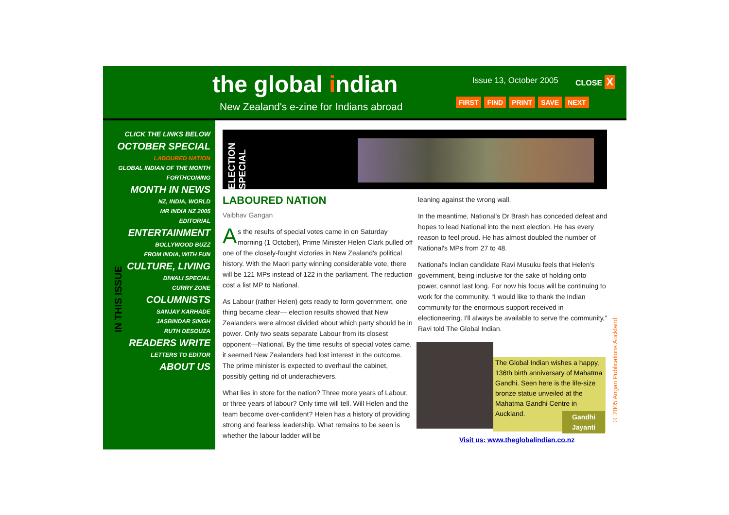the global indian
New Zealand's e-zine for Indians abroad
Issue 13, October 2005 CLOSE X
FIRST FIND PRINT SAVE NEXT
CLICK THE LINKS BELOW
OCTOBER SPECIAL
LABOURED NATION
GLOBAL INDIAN OF THE MONTH
FORTHCOMING
MONTH IN NEWS
NZ, INDIA, WORLD
MR INDIA NZ 2005
EDITORIAL
ENTERTAINMENT
BOLLYWOOD BUZZ
FROM INDIA, WITH FUN
CULTURE, LIVING
DIWALI SPECIAL
CURRY ZONE
COLUMNISTS
SANJAY KARHADE
JASBINDAR SINGH
RUTH DESOUZA
READERS WRITE
LETTERS TO EDITOR
ABOUT US
IN THIS ISSUE
ELECTION SPECIAL
LABOURED NATION
Vaibhav Gangan
As the results of special votes came in on Saturday morning (1 October), Prime Minister Helen Clark pulled off one of the closely-fought victories in New Zealand's political history. With the Maori party winning considerable vote, there will be 121 MPs instead of 122 in the parliament. The reduction cost a list MP to National.
As Labour (rather Helen) gets ready to form government, one thing became clear— election results showed that New Zealanders were almost divided about which party should be in power. Only two seats separate Labour from its closest opponent—National. By the time results of special votes came, it seemed New Zealanders had lost interest in the outcome. The prime minister is expected to overhaul the cabinet, possibly getting rid of underachievers.
What lies in store for the nation? Three more years of Labour, or three years of labour? Only time will tell. Will Helen and the team become over-confident? Helen has a history of providing strong and fearless leadership. What remains to be seen is whether the labour ladder will be
leaning against the wrong wall.
In the meantime, National's Dr Brash has conceded defeat and hopes to lead National into the next election. He has every reason to feel proud. He has almost doubled the number of National's MPs from 27 to 48.
National's Indian candidate Ravi Musuku feels that Helen's government, being inclusive for the sake of holding onto power, cannot last long. For now his focus will be continuing to work for the community. “I would like to thank the Indian community for the enormous support received in electioneering. I'll always be available to serve the community,” Ravi told The Global Indian.
The Global Indian wishes a happy, 136th birth anniversary of Mahatma Gandhi. Seen here is the life-size bronze statue unveiled at the Mahatma Gandhi Centre in Auckland.
Gandhi
Jayanti
Visit us: www.theglobalindian.co.nz
© 2005 Angan Publications Auckland